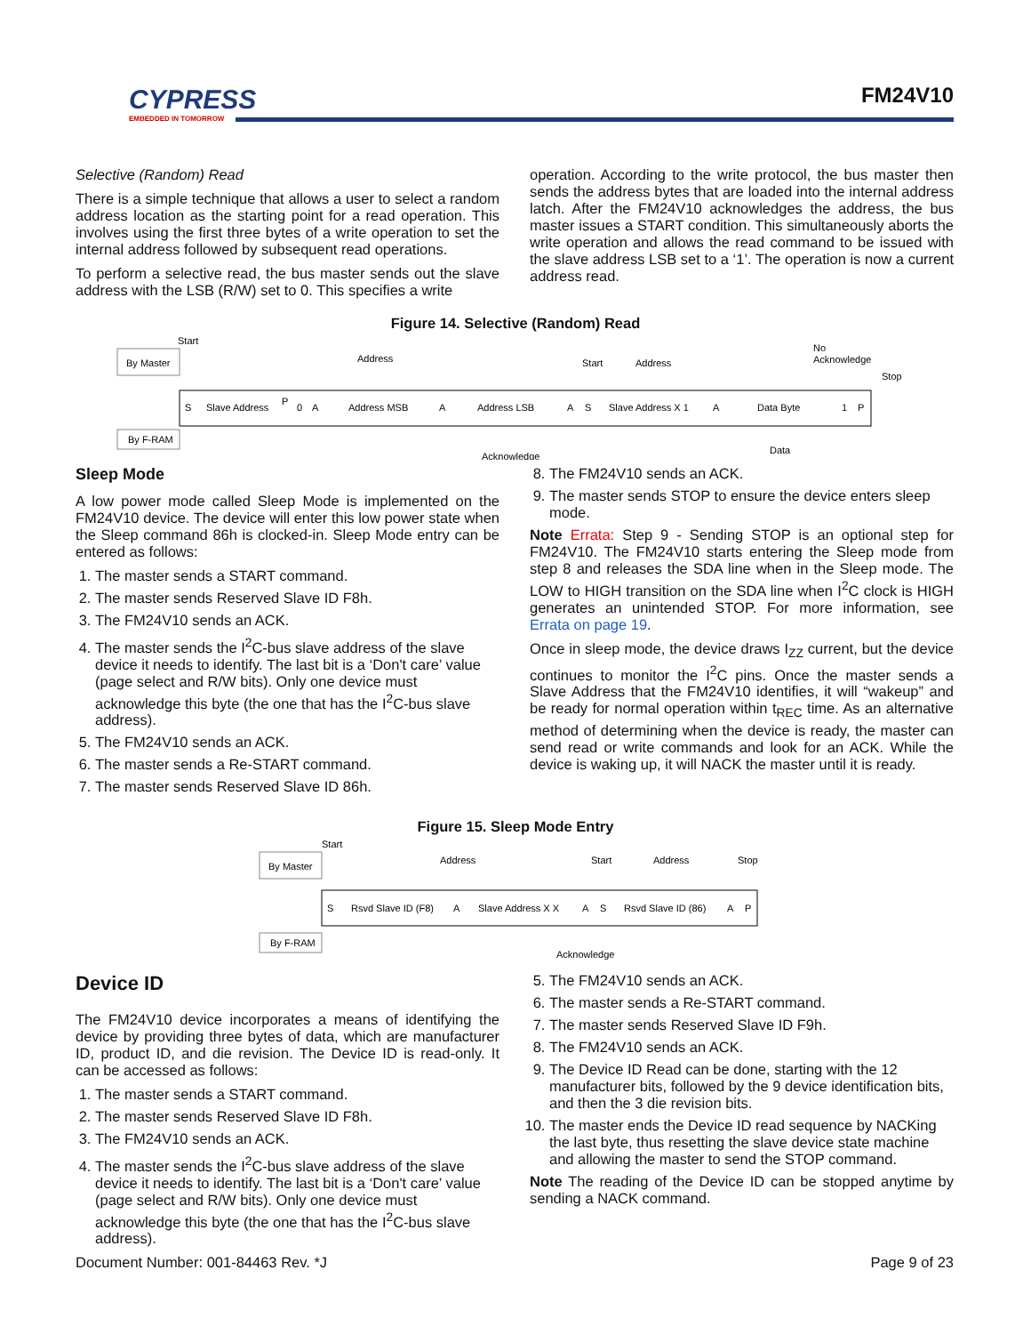CYPRESS
EMBEDDED IN TOMORROW
FM24V10
Selective (Random) Read
There is a simple technique that allows a user to select a random address location as the starting point for a read operation. This involves using the first three bytes of a write operation to set the internal address followed by subsequent read operations.
To perform a selective read, the bus master sends out the slave address with the LSB (R/W) set to 0. This specifies a write
operation. According to the write protocol, the bus master then sends the address bytes that are loaded into the internal address latch. After the FM24V10 acknowledges the address, the bus master issues a START condition. This simultaneously aborts the write operation and allows the read command to be issued with the slave address LSB set to a ‘1’. The operation is now a current address read.
Figure 14. Selective (Random) Read
By Master
By F-RAM
Start
Address
Start
Address
No
Acknowledge
Stop
S
Slave Address
P
0
A
Address MSB
A
Address LSB
A
S
Slave Address X 1
A
Data Byte
1
P
Acknowledge
Data
Sleep Mode
A low power mode called Sleep Mode is implemented on the FM24V10 device. The device will enter this low power state when the Sleep command 86h is clocked-in. Sleep Mode entry can be entered as follows:
1. The master sends a START command.
2. The master sends Reserved Slave ID F8h.
3. The FM24V10 sends an ACK.
4. The master sends the I<sup>2</sup>C-bus slave address of the slave device it needs to identify. The last bit is a ‘Don't care’ value (page select and R/W bits). Only one device must acknowledge this byte (the one that has the I<sup>2</sup>C-bus slave address).
5. The FM24V10 sends an ACK.
6. The master sends a Re-START command.
7. The master sends Reserved Slave ID 86h.
8. The FM24V10 sends an ACK.
9. The master sends STOP to ensure the device enters sleep mode.
Note Errata: Step 9 - Sending STOP is an optional step for FM24V10. The FM24V10 starts entering the Sleep mode from step 8 and releases the SDA line when in the Sleep mode. The LOW to HIGH transition on the SDA line when I<sup>2</sup>C clock is HIGH generates an unintended STOP. For more information, see Errata on page 19.
Once in sleep mode, the device draws I<sub>ZZ</sub> current, but the device continues to monitor the I<sup>2</sup>C pins. Once the master sends a Slave Address that the FM24V10 identifies, it will “wakeup” and be ready for normal operation within t<sub>REC</sub> time. As an alternative method of determining when the device is ready, the master can send read or write commands and look for an ACK. While the device is waking up, it will NACK the master until it is ready.
Figure 15. Sleep Mode Entry
By Master
By F-RAM
Start
Address
Start
Address
Stop
S
Rsvd Slave ID (F8)
A
Slave Address X X
A
S
Rsvd Slave ID (86)
A
P
Acknowledge
Device ID
The FM24V10 device incorporates a means of identifying the device by providing three bytes of data, which are manufacturer ID, product ID, and die revision. The Device ID is read-only. It can be accessed as follows:
1. The master sends a START command.
2. The master sends Reserved Slave ID F8h.
3. The FM24V10 sends an ACK.
4. The master sends the I<sup>2</sup>C-bus slave address of the slave device it needs to identify. The last bit is a ‘Don't care’ value (page select and R/W bits). Only one device must acknowledge this byte (the one that has the I<sup>2</sup>C-bus slave address).
5. The FM24V10 sends an ACK.
6. The master sends a Re-START command.
7. The master sends Reserved Slave ID F9h.
8. The FM24V10 sends an ACK.
9. The Device ID Read can be done, starting with the 12 manufacturer bits, followed by the 9 device identification bits, and then the 3 die revision bits.
10. The master ends the Device ID read sequence by NACKing the last byte, thus resetting the slave device state machine and allowing the master to send the STOP command.
Note The reading of the Device ID can be stopped anytime by sending a NACK command.
Document Number: 001-84463 Rev. *J Page 9 of 23